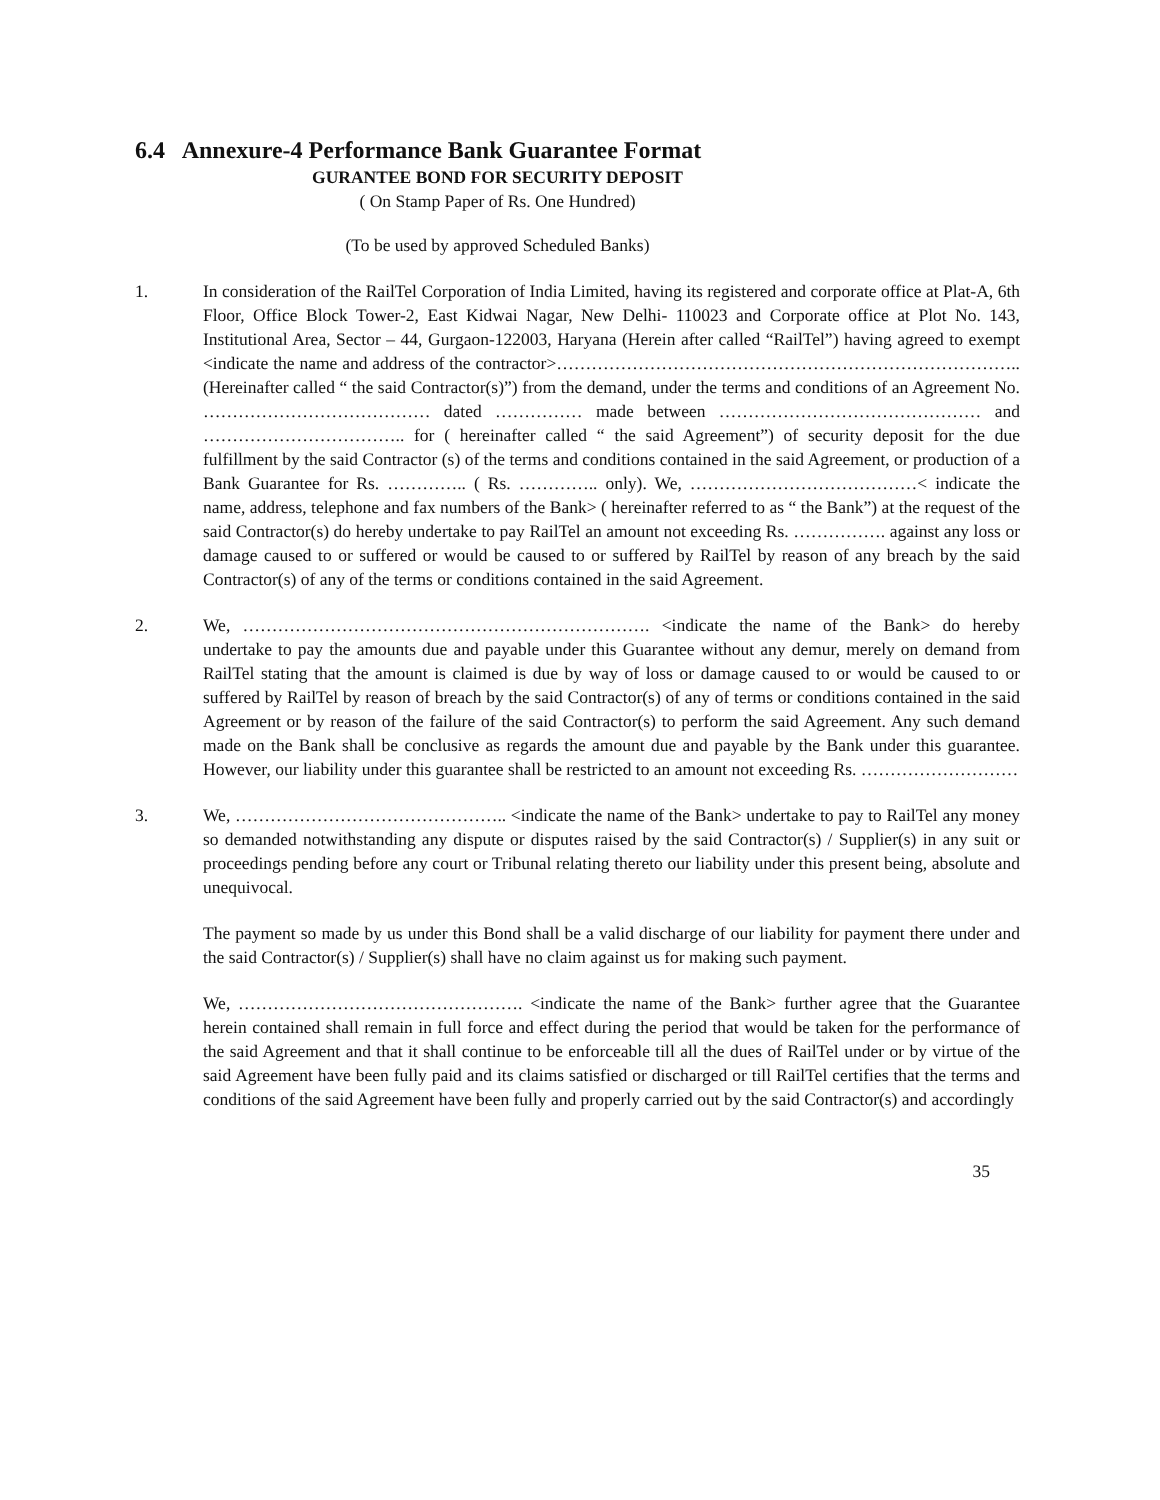6.4 Annexure-4 Performance Bank Guarantee Format
GURANTEE BOND FOR SECURITY DEPOSIT
( On Stamp Paper of Rs. One Hundred)
(To be used by approved Scheduled Banks)
1. In consideration of the RailTel Corporation of India Limited, having its registered and corporate office at Plat-A, 6th Floor, Office Block Tower-2, East Kidwai Nagar, New Delhi- 110023 and Corporate office at Plot No. 143, Institutional Area, Sector – 44, Gurgaon-122003, Haryana (Herein after called “RailTel”) having agreed to exempt <indicate the name and address of the contractor>…………………………………………………………………….. (Hereinafter called “ the said Contractor(s)”) from the demand, under the terms and conditions of an Agreement No. ………………………………… dated …………… made between ……………………………………… and …………………………….. for ( hereinafter called “ the said Agreement”) of security deposit for the due fulfillment by the said Contractor (s) of the terms and conditions contained in the said Agreement, or production of a Bank Guarantee for Rs. ………….. ( Rs. ………….. only). We, …………………………………< indicate the name, address, telephone and fax numbers of the Bank> ( hereinafter referred to as “ the Bank”) at the request of the said Contractor(s) do hereby undertake to pay RailTel an amount not exceeding Rs. ……………. against any loss or damage caused to or suffered or would be caused to or suffered by RailTel by reason of any breach by the said Contractor(s) of any of the terms or conditions contained in the said Agreement.
2. We, ……………………………………………………………. <indicate the name of the Bank> do hereby undertake to pay the amounts due and payable under this Guarantee without any demur, merely on demand from RailTel stating that the amount is claimed is due by way of loss or damage caused to or would be caused to or suffered by RailTel by reason of breach by the said Contractor(s) of any of terms or conditions contained in the said Agreement or by reason of the failure of the said Contractor(s) to perform the said Agreement. Any such demand made on the Bank shall be conclusive as regards the amount due and payable by the Bank under this guarantee. However, our liability under this guarantee shall be restricted to an amount not exceeding Rs. ………………………
3. We, ……………………………………….. <indicate the name of the Bank> undertake to pay to RailTel any money so demanded notwithstanding any dispute or disputes raised by the said Contractor(s) / Supplier(s) in any suit or proceedings pending before any court or Tribunal relating thereto our liability under this present being, absolute and unequivocal.
The payment so made by us under this Bond shall be a valid discharge of our liability for payment there under and the said Contractor(s) / Supplier(s) shall have no claim against us for making such payment.
We, …………………………………………. <indicate the name of the Bank> further agree that the Guarantee herein contained shall remain in full force and effect during the period that would be taken for the performance of the said Agreement and that it shall continue to be enforceable till all the dues of RailTel under or by virtue of the said Agreement have been fully paid and its claims satisfied or discharged or till RailTel certifies that the terms and conditions of the said Agreement have been fully and properly carried out by the said Contractor(s) and accordingly
35